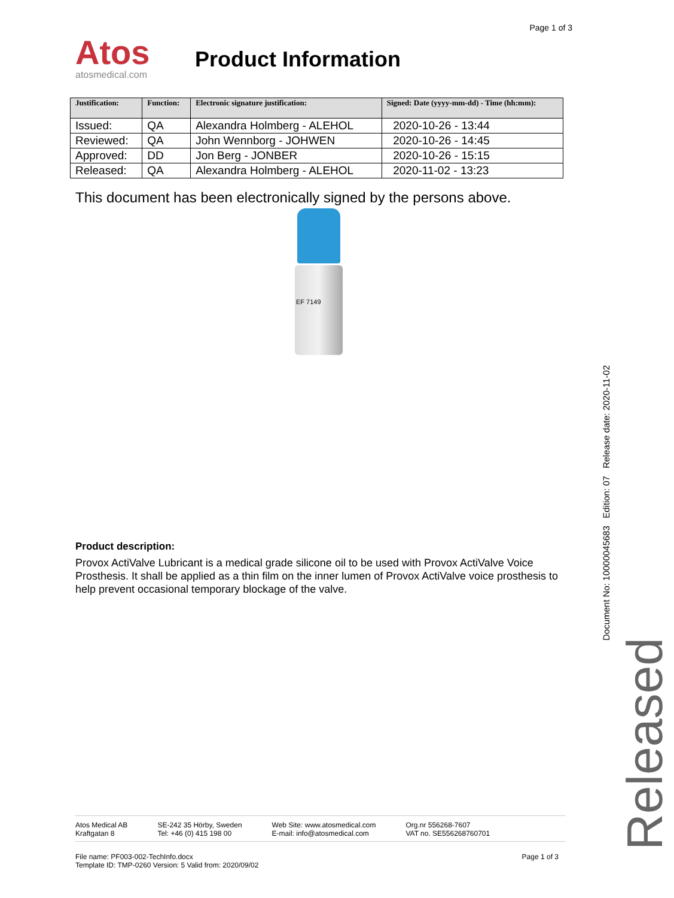Page 1 of 3
Atos
atosmedical.com
Product Information
| Justification: | Function: | Electronic signature justification: | Signed: Date (yyyy-mm-dd) - Time (hh:mm): |
| --- | --- | --- | --- |
| Issued: | QA | Alexandra Holmberg - ALEHOL | 2020-10-26 - 13:44 |
| Reviewed: | QA | John Wennborg - JOHWEN | 2020-10-26 - 14:45 |
| Approved: | DD | Jon Berg - JONBER | 2020-10-26 - 15:15 |
| Released: | QA | Alexandra Holmberg - ALEHOL | 2020-11-02 - 13:23 |
This document has been electronically signed by the persons above.
EF 7149
Product description:
Provox ActiValve Lubricant is a medical grade silicone oil to be used with Provox ActiValve Voice Prosthesis. It shall be applied as a thin film on the inner lumen of Provox ActiValve voice prosthesis to help prevent occasional temporary blockage of the valve.
Document No: 10000045683 Edition: 07 Release date: 2020-11-02
Released
Atos Medical AB
Kraftgatan 8
SE-242 35 Hörby, Sweden
Tel: +46 (0) 415 198 00
Web Site: www.atosmedical.com
E-mail: info@atosmedical.com
Org.nr 556268-7607
VAT no. SE556268760701
File name: PF003-002-TechInfo.docx
Template ID: TMP-0260 Version: 5 Valid from: 2020/09/02
Page 1 of 3